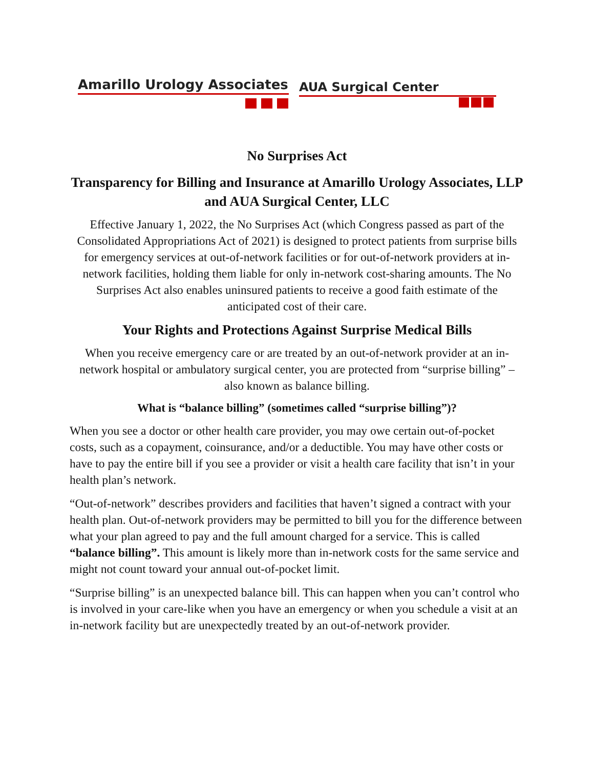Amarillo Urology Associates
AUA Surgical Center
No Surprises Act
Transparency for Billing and Insurance at Amarillo Urology Associates, LLP and AUA Surgical Center, LLC
Effective January 1, 2022, the No Surprises Act (which Congress passed as part of the Consolidated Appropriations Act of 2021) is designed to protect patients from surprise bills for emergency services at out-of-network facilities or for out-of-network providers at in-network facilities, holding them liable for only in-network cost-sharing amounts. The No Surprises Act also enables uninsured patients to receive a good faith estimate of the anticipated cost of their care.
Your Rights and Protections Against Surprise Medical Bills
When you receive emergency care or are treated by an out-of-network provider at an in-network hospital or ambulatory surgical center, you are protected from “surprise billing” – also known as balance billing.
What is “balance billing” (sometimes called “surprise billing”)?
When you see a doctor or other health care provider, you may owe certain out-of-pocket costs, such as a copayment, coinsurance, and/or a deductible. You may have other costs or have to pay the entire bill if you see a provider or visit a health care facility that isn’t in your health plan’s network.
“Out-of-network” describes providers and facilities that haven’t signed a contract with your health plan. Out-of-network providers may be permitted to bill you for the difference between what your plan agreed to pay and the full amount charged for a service. This is called “balance billing”. This amount is likely more than in-network costs for the same service and might not count toward your annual out-of-pocket limit.
“Surprise billing” is an unexpected balance bill. This can happen when you can’t control who is involved in your care-like when you have an emergency or when you schedule a visit at an in-network facility but are unexpectedly treated by an out-of-network provider.